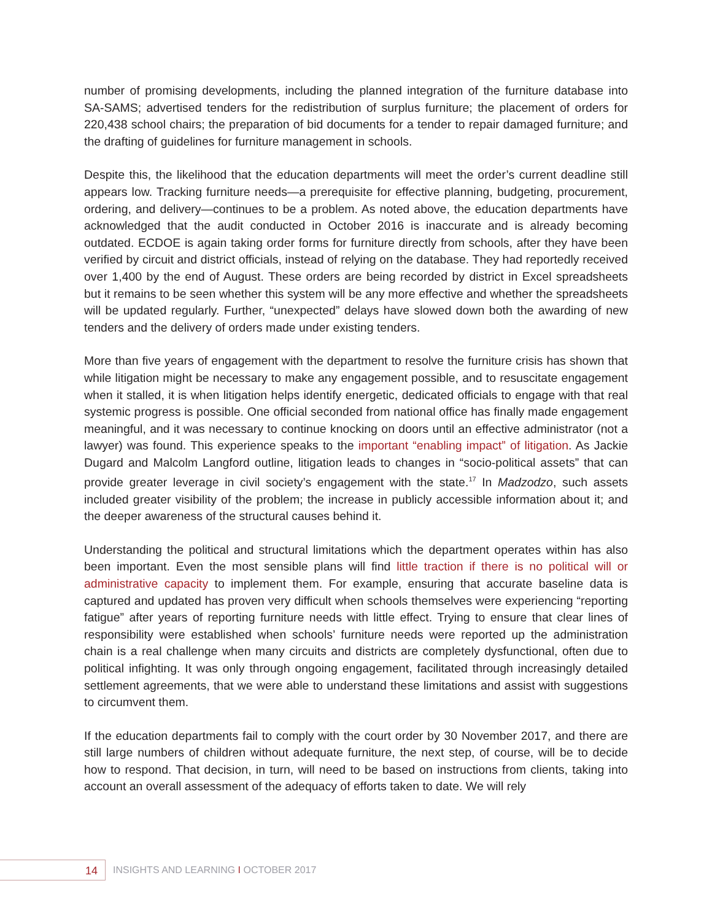number of promising developments, including the planned integration of the furniture database into SA-SAMS; advertised tenders for the redistribution of surplus furniture; the placement of orders for 220,438 school chairs; the preparation of bid documents for a tender to repair damaged furniture; and the drafting of guidelines for furniture management in schools.
Despite this, the likelihood that the education departments will meet the order’s current deadline still appears low. Tracking furniture needs—a prerequisite for effective planning, budgeting, procurement, ordering, and delivery—continues to be a problem. As noted above, the education departments have acknowledged that the audit conducted in October 2016 is inaccurate and is already becoming outdated. ECDOE is again taking order forms for furniture directly from schools, after they have been verified by circuit and district officials, instead of relying on the database. They had reportedly received over 1,400 by the end of August. These orders are being recorded by district in Excel spreadsheets but it remains to be seen whether this system will be any more effective and whether the spreadsheets will be updated regularly. Further, “unexpected” delays have slowed down both the awarding of new tenders and the delivery of orders made under existing tenders.
More than five years of engagement with the department to resolve the furniture crisis has shown that while litigation might be necessary to make any engagement possible, and to resuscitate engagement when it stalled, it is when litigation helps identify energetic, dedicated officials to engage with that real systemic progress is possible. One official seconded from national office has finally made engagement meaningful, and it was necessary to continue knocking on doors until an effective administrator (not a lawyer) was found. This experience speaks to the important “enabling impact” of litigation. As Jackie Dugard and Malcolm Langford outline, litigation leads to changes in “socio-political assets” that can provide greater leverage in civil society’s engagement with the state.<sup>17</sup> In Madzodzo, such assets included greater visibility of the problem; the increase in publicly accessible information about it; and the deeper awareness of the structural causes behind it.
Understanding the political and structural limitations which the department operates within has also been important. Even the most sensible plans will find little traction if there is no political will or administrative capacity to implement them. For example, ensuring that accurate baseline data is captured and updated has proven very difficult when schools themselves were experiencing “reporting fatigue” after years of reporting furniture needs with little effect. Trying to ensure that clear lines of responsibility were established when schools’ furniture needs were reported up the administration chain is a real challenge when many circuits and districts are completely dysfunctional, often due to political infighting. It was only through ongoing engagement, facilitated through increasingly detailed settlement agreements, that we were able to understand these limitations and assist with suggestions to circumvent them.
If the education departments fail to comply with the court order by 30 November 2017, and there are still large numbers of children without adequate furniture, the next step, of course, will be to decide how to respond. That decision, in turn, will need to be based on instructions from clients, taking into account an overall assessment of the adequacy of efforts taken to date. We will rely
14
INSIGHTS AND LEARNING I OCTOBER 2017